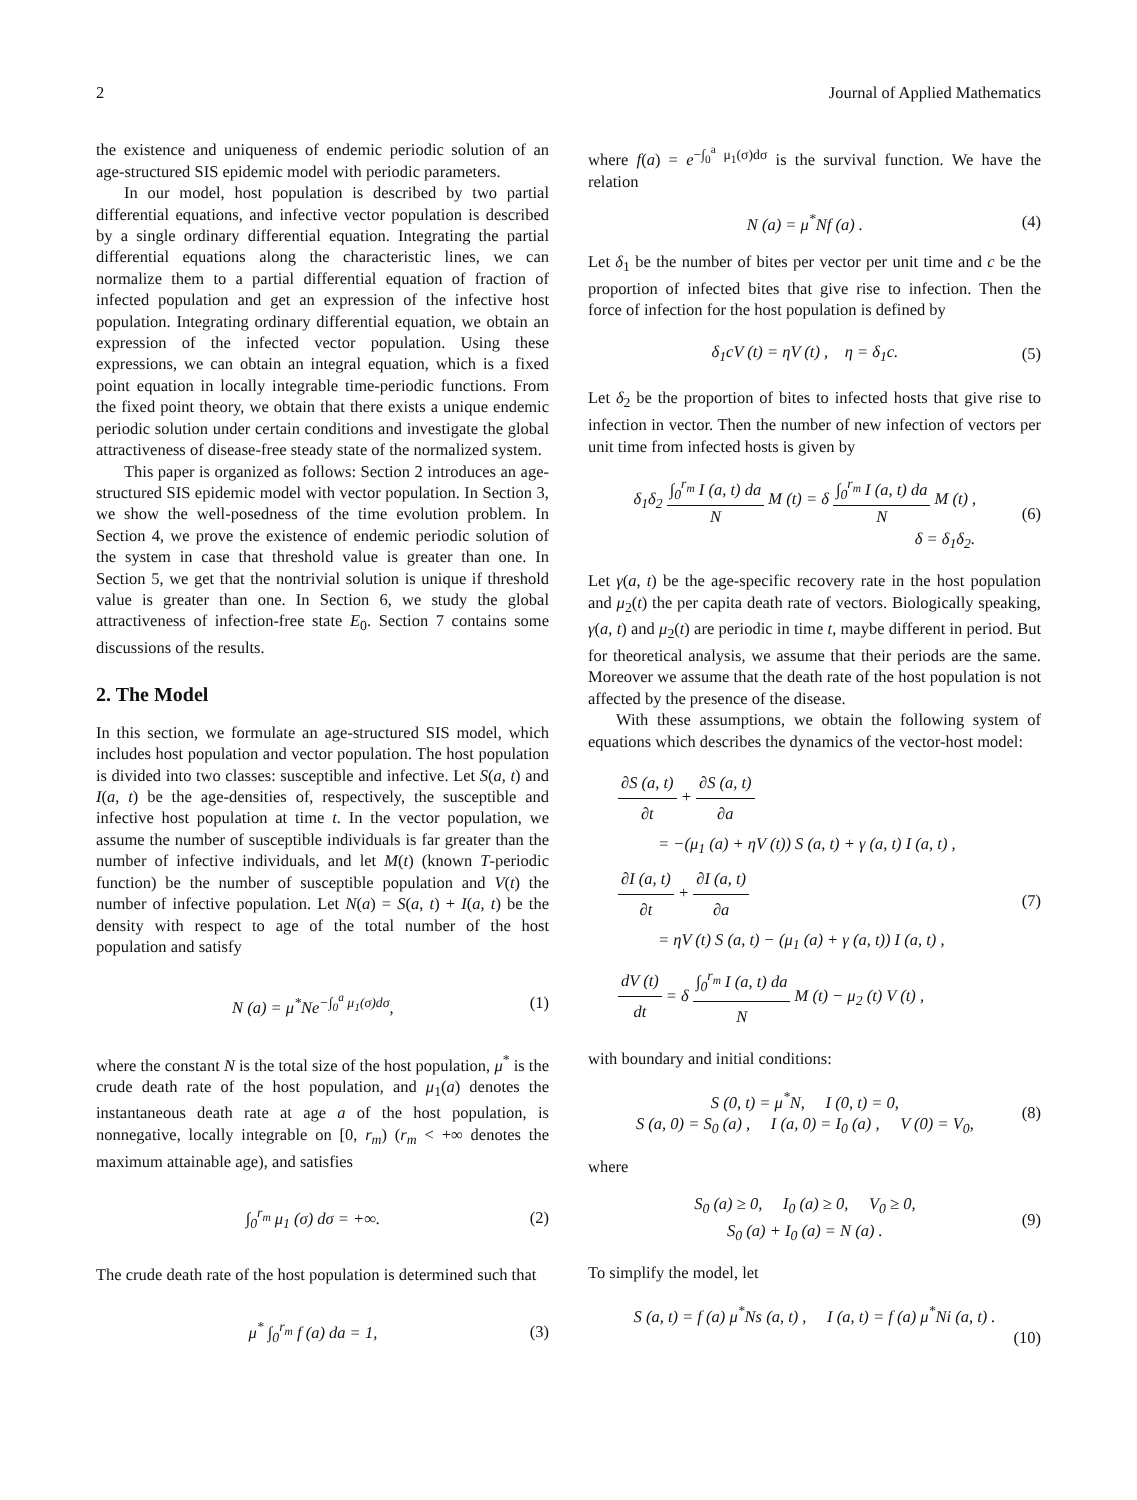2 Journal of Applied Mathematics
the existence and uniqueness of endemic periodic solution of an age-structured SIS epidemic model with periodic parameters.
In our model, host population is described by two partial differential equations, and infective vector population is described by a single ordinary differential equation. Integrating the partial differential equations along the characteristic lines, we can normalize them to a partial differential equation of fraction of infected population and get an expression of the infective host population. Integrating ordinary differential equation, we obtain an expression of the infected vector population. Using these expressions, we can obtain an integral equation, which is a fixed point equation in locally integrable time-periodic functions. From the fixed point theory, we obtain that there exists a unique endemic periodic solution under certain conditions and investigate the global attractiveness of disease-free steady state of the normalized system.
This paper is organized as follows: Section 2 introduces an age-structured SIS epidemic model with vector population. In Section 3, we show the well-posedness of the time evolution problem. In Section 4, we prove the existence of endemic periodic solution of the system in case that threshold value is greater than one. In Section 5, we get that the nontrivial solution is unique if threshold value is greater than one. In Section 6, we study the global attractiveness of infection-free state E<sub>0</sub>. Section 7 contains some discussions of the results.
2. The Model
In this section, we formulate an age-structured SIS model, which includes host population and vector population. The host population is divided into two classes: susceptible and infective. Let S(a, t) and I(a, t) be the age-densities of, respectively, the susceptible and infective host population at time t. In the vector population, we assume the number of susceptible individuals is far greater than the number of infective individuals, and let M(t) (known T-periodic function) be the number of susceptible population and V(t) the number of infective population. Let N(a) = S(a, t) + I(a, t) be the density with respect to age of the total number of the host population and satisfy
N (a) = μ<sup>*</sup>Ne<sup>−∫<sub>0</sub><sup>a</sup> μ<sub>1</sub>(σ)dσ</sup>, (1)
where the constant N is the total size of the host population, μ<sup>*</sup> is the crude death rate of the host population, and μ<sub>1</sub>(a) denotes the instantaneous death rate at age a of the host population, is nonnegative, locally integrable on [0, r<sub>m</sub>) (r<sub>m</sub> < +∞ denotes the maximum attainable age), and satisfies
∫<sub>0</sub><sup>r<sub>m</sub></sup> μ<sub>1</sub> (σ) dσ = +∞. (2)
The crude death rate of the host population is determined such that
μ<sup>*</sup> ∫<sub>0</sub><sup>r<sub>m</sub></sup> f (a) da = 1, (3)
where f(a) = e<sup>−∫<sub>0</sub><sup>a</sup> μ<sub>1</sub>(σ)dσ</sup> is the survival function. We have the relation
N (a) = μ<sup>*</sup>Nf (a) . (4)
Let δ<sub>1</sub> be the number of bites per vector per unit time and c be the proportion of infected bites that give rise to infection. Then the force of infection for the host population is defined by
δ<sub>1</sub>cV (t) = ηV (t) , η = δ<sub>1</sub>c. (5)
Let δ<sub>2</sub> be the proportion of bites to infected hosts that give rise to infection in vector. Then the number of new infection of vectors per unit time from infected hosts is given by
δ<sub>1</sub>δ<sub>2</sub> ∫<sub>0</sub><sup>r<sub>m</sub></sup> I (a, t) da N M (t) = δ ∫<sub>0</sub><sup>r<sub>m</sub></sup> I (a, t) da N M (t) ,
δ = δ<sub>1</sub>δ<sub>2</sub>. (6)
Let γ(a, t) be the age-specific recovery rate in the host population and μ<sub>2</sub>(t) the per capita death rate of vectors. Biologically speaking, γ(a, t) and μ<sub>2</sub>(t) are periodic in time t, maybe different in period. But for theoretical analysis, we assume that their periods are the same. Moreover we assume that the death rate of the host population is not affected by the presence of the disease.
With these assumptions, we obtain the following system of equations which describes the dynamics of the vector-host model:
∂S (a, t) ∂t + ∂S (a, t) ∂a
= −(μ<sub>1</sub> (a) + ηV (t)) S (a, t) + γ (a, t) I (a, t) ,
∂I (a, t) ∂t + ∂I (a, t) ∂a
= ηV (t) S (a, t) − (μ<sub>1</sub> (a) + γ (a, t)) I (a, t) ,
dV (t) dt = δ ∫<sub>0</sub><sup>r<sub>m</sub></sup> I (a, t) da N M (t) − μ<sub>2</sub> (t) V (t) , (7)
with boundary and initial conditions:
S (0, t) = μ<sup>*</sup>N, I (0, t) = 0,
S (a, 0) = S<sub>0</sub> (a) , I (a, 0) = I<sub>0</sub> (a) , V (0) = V<sub>0</sub>, (8)
where
S<sub>0</sub> (a) ≥ 0, I<sub>0</sub> (a) ≥ 0, V<sub>0</sub> ≥ 0,
S<sub>0</sub> (a) + I<sub>0</sub> (a) = N (a) . (9)
To simplify the model, let
S (a, t) = f (a) μ<sup>*</sup>Ns (a, t) , I (a, t) = f (a) μ<sup>*</sup>Ni (a, t) .
(10)